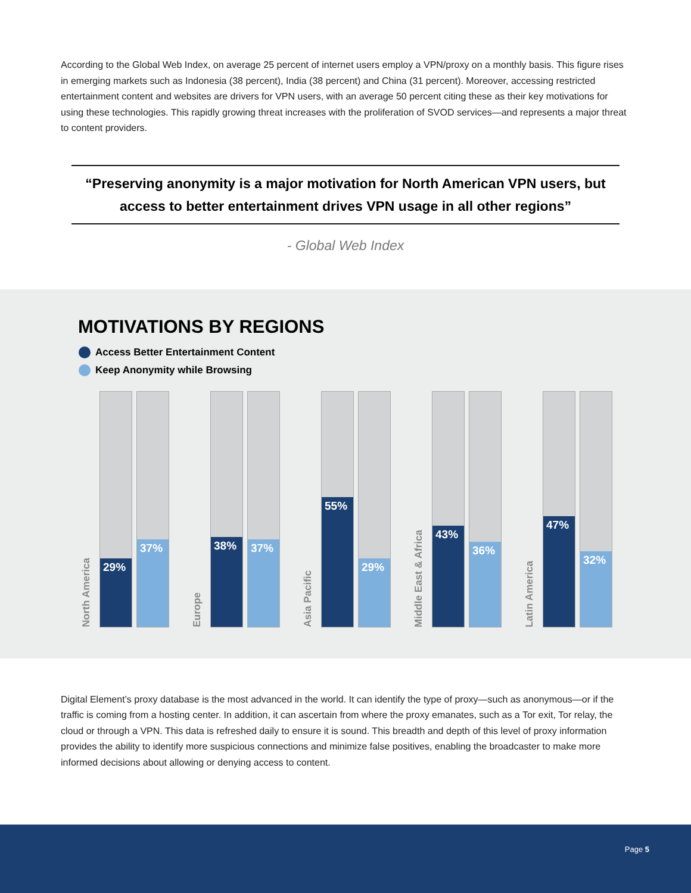According to the Global Web Index, on average 25 percent of internet users employ a VPN/proxy on a monthly basis. This figure rises in emerging markets such as Indonesia (38 percent), India (38 percent) and China (31 percent). Moreover, accessing restricted entertainment content and websites are drivers for VPN users, with an average 50 percent citing these as their key motivations for using these technologies. This rapidly growing threat increases with the proliferation of SVOD services—and represents a major threat to content providers.
“Preserving anonymity is a major motivation for North American VPN users, but access to better entertainment drives VPN usage in all other regions”
- Global Web Index
MOTIVATIONS BY REGIONS
Access Better Entertainment Content
Keep Anonymity while Browsing
North America
29%
37%
Europe
38%
37%
Asia Pacific
55%
29%
Middle East & Africa
43%
36%
Latin America
47%
32%
Digital Element’s proxy database is the most advanced in the world. It can identify the type of proxy—such as anonymous—or if the traffic is coming from a hosting center. In addition, it can ascertain from where the proxy emanates, such as a Tor exit, Tor relay, the cloud or through a VPN. This data is refreshed daily to ensure it is sound. This breadth and depth of this level of proxy information provides the ability to identify more suspicious connections and minimize false positives, enabling the broadcaster to make more informed decisions about allowing or denying access to content.
Page 5